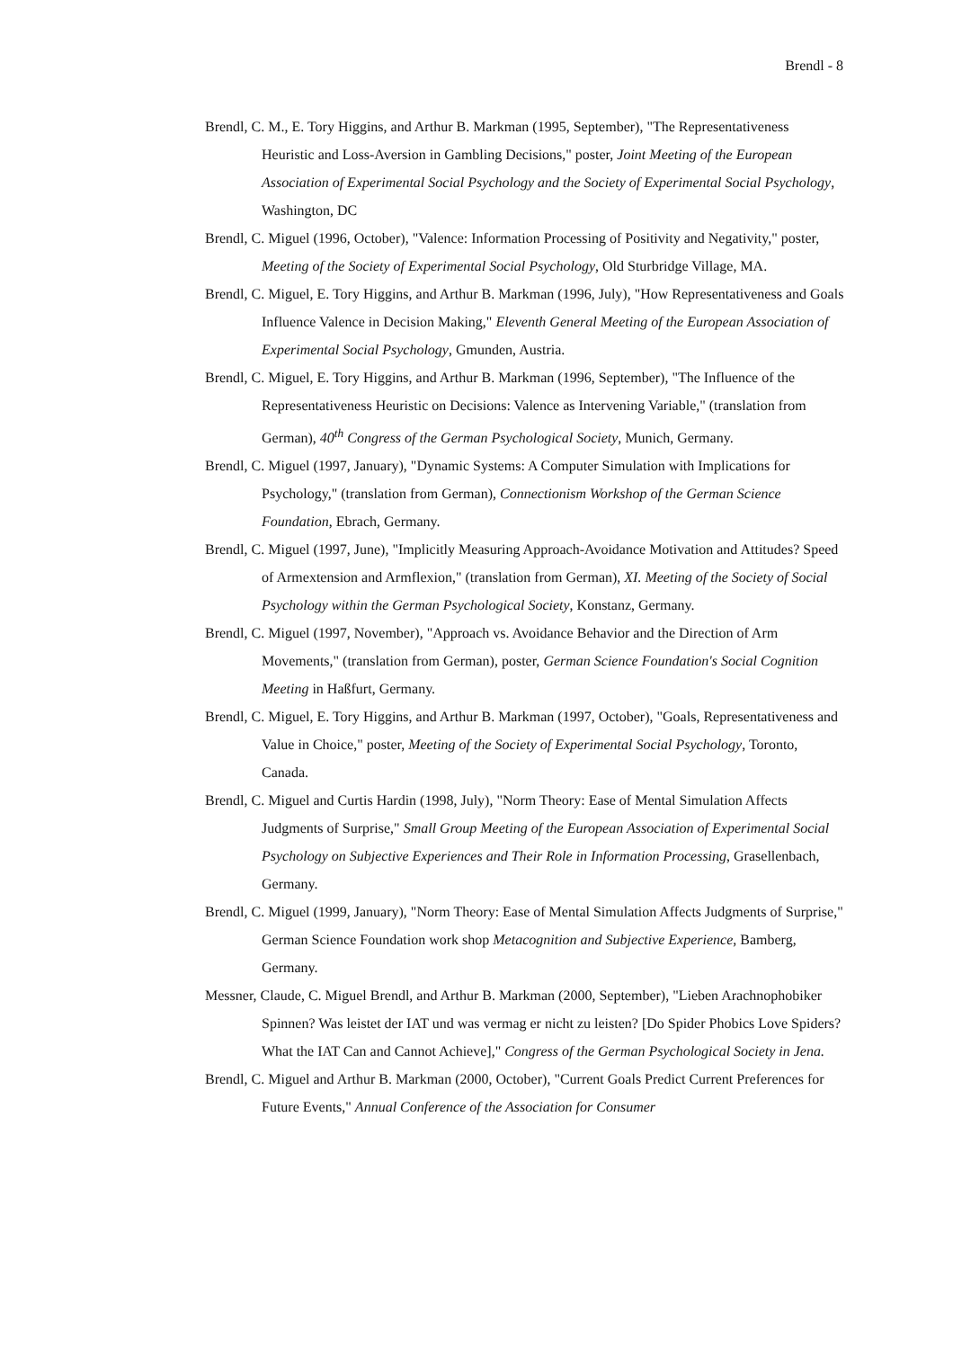Brendl - 8
Brendl, C. M., E. Tory Higgins, and Arthur B. Markman (1995, September), "The Representativeness Heuristic and Loss-Aversion in Gambling Decisions," poster, Joint Meeting of the European Association of Experimental Social Psychology and the Society of Experimental Social Psychology, Washington, DC
Brendl, C. Miguel (1996, October), "Valence: Information Processing of Positivity and Negativity," poster, Meeting of the Society of Experimental Social Psychology, Old Sturbridge Village, MA.
Brendl, C. Miguel, E. Tory Higgins, and Arthur B. Markman (1996, July), "How Representativeness and Goals Influence Valence in Decision Making," Eleventh General Meeting of the European Association of Experimental Social Psychology, Gmunden, Austria.
Brendl, C. Miguel, E. Tory Higgins, and Arthur B. Markman (1996, September), "The Influence of the Representativeness Heuristic on Decisions: Valence as Intervening Variable," (translation from German), 40<sup>th</sup> Congress of the German Psychological Society, Munich, Germany.
Brendl, C. Miguel (1997, January), "Dynamic Systems: A Computer Simulation with Implications for Psychology," (translation from German), Connectionism Workshop of the German Science Foundation, Ebrach, Germany.
Brendl, C. Miguel (1997, June), "Implicitly Measuring Approach-Avoidance Motivation and Attitudes? Speed of Armextension and Armflexion," (translation from German), XI. Meeting of the Society of Social Psychology within the German Psychological Society, Konstanz, Germany.
Brendl, C. Miguel (1997, November), "Approach vs. Avoidance Behavior and the Direction of Arm Movements," (translation from German), poster, German Science Foundation's Social Cognition Meeting in Haßfurt, Germany.
Brendl, C. Miguel, E. Tory Higgins, and Arthur B. Markman (1997, October), "Goals, Representativeness and Value in Choice," poster, Meeting of the Society of Experimental Social Psychology, Toronto, Canada.
Brendl, C. Miguel and Curtis Hardin (1998, July), "Norm Theory: Ease of Mental Simulation Affects Judgments of Surprise," Small Group Meeting of the European Association of Experimental Social Psychology on Subjective Experiences and Their Role in Information Processing, Grasellenbach, Germany.
Brendl, C. Miguel (1999, January), "Norm Theory: Ease of Mental Simulation Affects Judgments of Surprise," German Science Foundation work shop Metacognition and Subjective Experience, Bamberg, Germany.
Messner, Claude, C. Miguel Brendl, and Arthur B. Markman (2000, September), "Lieben Arachnophobiker Spinnen? Was leistet der IAT und was vermag er nicht zu leisten? [Do Spider Phobics Love Spiders? What the IAT Can and Cannot Achieve]," Congress of the German Psychological Society in Jena.
Brendl, C. Miguel and Arthur B. Markman (2000, October), "Current Goals Predict Current Preferences for Future Events," Annual Conference of the Association for Consumer